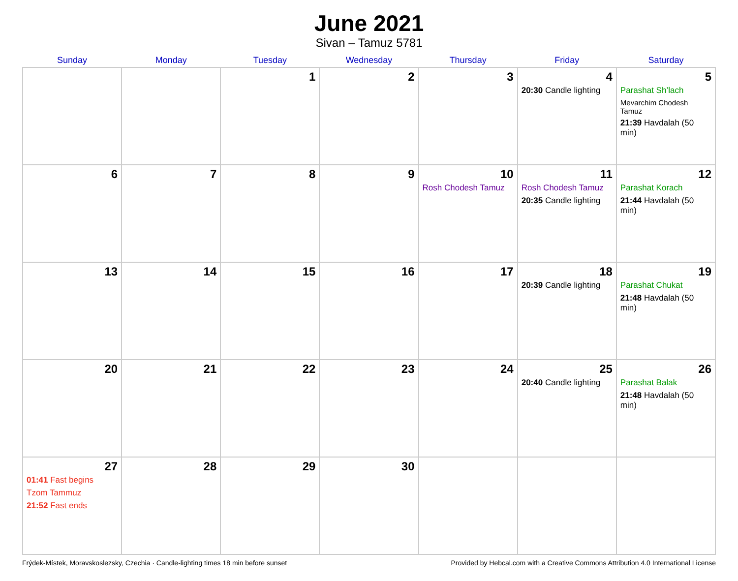June 2021
Sivan – Tamuz 5781
| Sunday | Monday | Tuesday | Wednesday | Thursday | Friday | Saturday |
| --- | --- | --- | --- | --- | --- | --- |
| | | 1 | 2 | 3 | 4 20:30 Candle lighting | 5 Parashat Sh’lach Mevarchim Chodesh Tamuz 21:39 Havdalah (50 min) |
| 6 | 7 | 8 | 9 | 10 Rosh Chodesh Tamuz | 11 Rosh Chodesh Tamuz 20:35 Candle lighting | 12 Parashat Korach 21:44 Havdalah (50 min) |
| 13 | 14 | 15 | 16 | 17 | 18 20:39 Candle lighting | 19 Parashat Chukat 21:48 Havdalah (50 min) |
| 20 | 21 | 22 | 23 | 24 | 25 20:40 Candle lighting | 26 Parashat Balak 21:48 Havdalah (50 min) |
| 27 01:41 Fast begins Tzom Tammuz 21:52 Fast ends | 28 | 29 | 30 | | | |
Frýdek-Místek, Moravskoslezsky, Czechia · Candle-lighting times 18 min before sunset Provided by Hebcal.com with a Creative Commons Attribution 4.0 International License